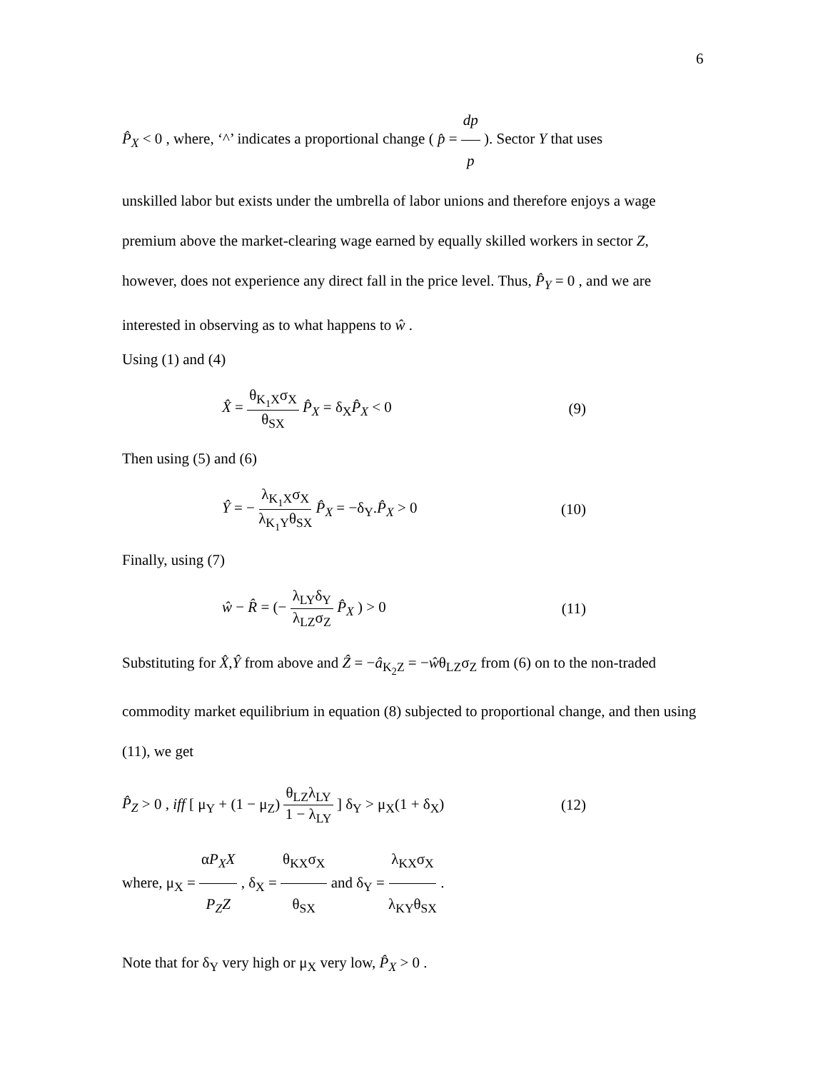6
P̂<sub>X</sub> < 0 , where, ‘^’ indicates a proportional change ( p̂ = dp p ). Sector Y that uses
unskilled labor but exists under the umbrella of labor unions and therefore enjoys a wage premium above the market-clearing wage earned by equally skilled workers in sector Z, however, does not experience any direct fall in the price level. Thus, P̂<sub>Y</sub> = 0 , and we are interested in observing as to what happens to ŵ .
Using (1) and (4)
X̂ = θ<sub>K<sub>1</sub>X</sub>σ<sub>X</sub> θ<sub>SX</sub> P̂<sub>X</sub> = δ<sub>X</sub>P̂<sub>X</sub> < 0 (9)
Then using (5) and (6)
Ŷ = − λ<sub>K<sub>1</sub>X</sub>σ<sub>X</sub> λ<sub>K<sub>1</sub>Y</sub>θ<sub>SX</sub> P̂<sub>X</sub> = −δ<sub>Y</sub>.P̂<sub>X</sub> > 0 (10)
Finally, using (7)
ŵ − R̂ = (− λ<sub>LY</sub>δ<sub>Y</sub> λ<sub>LZ</sub>σ<sub>Z</sub> P̂<sub>X</sub> ) > 0 (11)
Substituting for X̂,Ŷ from above and Ẑ = −â<sub>K<sub>2</sub>Z</sub> = −ŵθ<sub>LZ</sub>σ<sub>Z</sub> from (6) on to the non-traded commodity market equilibrium in equation (8) subjected to proportional change, and then using (11), we get
P̂<sub>Z</sub> > 0 , iff [ μ<sub>Y</sub> + (1 − μ<sub>Z</sub>) θ<sub>LZ</sub>λ<sub>LY</sub> 1 − λ<sub>LY</sub> ] δ<sub>Y</sub> > μ<sub>X</sub>(1 + δ<sub>X</sub>) (12)
where, μ<sub>X</sub> = αP<sub>X</sub>X P<sub>Z</sub>Z , δ<sub>X</sub> = θ<sub>KX</sub>σ<sub>X</sub> θ<sub>SX</sub> and δ<sub>Y</sub> = λ<sub>KX</sub>σ<sub>X</sub> λ<sub>KY</sub>θ<sub>SX</sub> .
Note that for δ<sub>Y</sub> very high or μ<sub>X</sub> very low, P̂<sub>X</sub> > 0 .